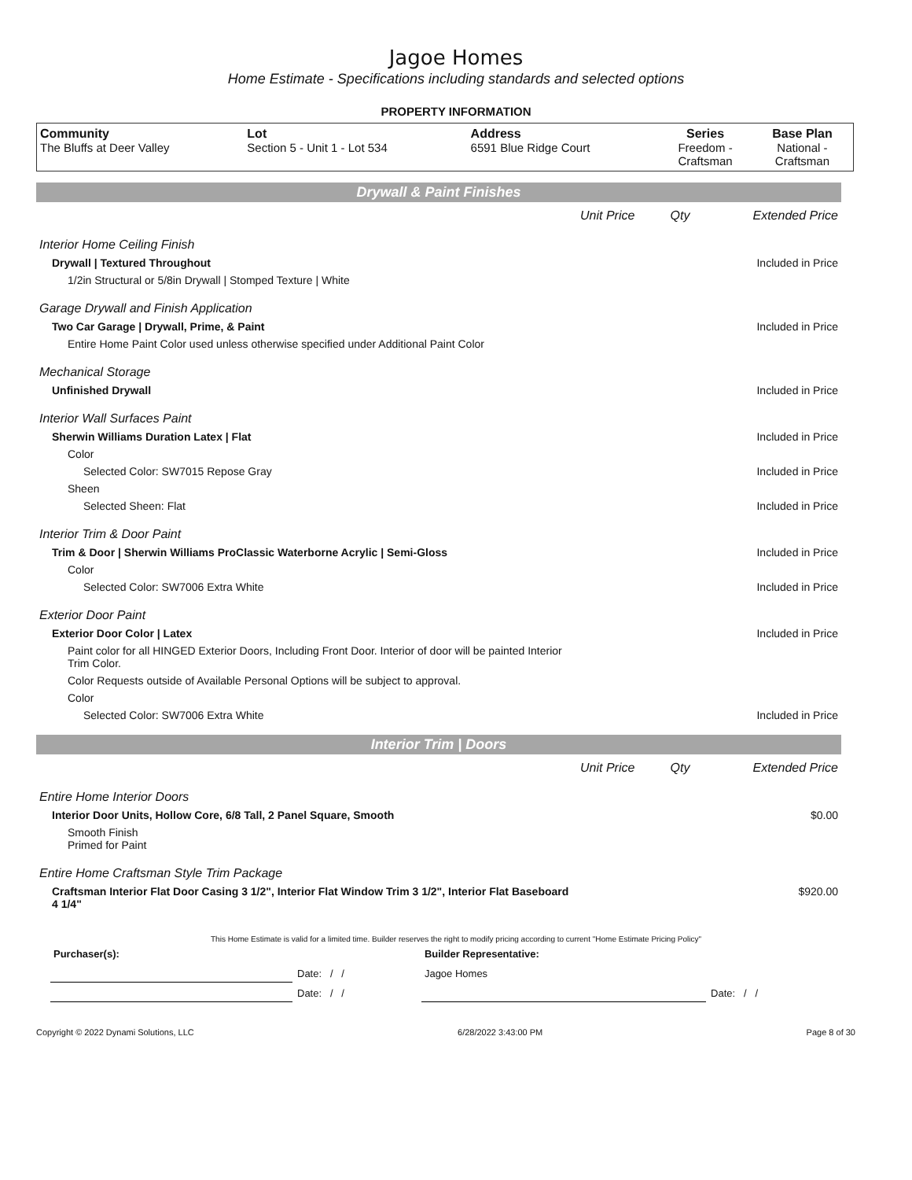Jagoe Homes
Home Estimate - Specifications including standards and selected options
PROPERTY INFORMATION
| Community The Bluffs at Deer Valley | Lot Section 5 - Unit 1 - Lot 534 | Address 6591 Blue Ridge Court | Series Freedom - Craftsman | Base Plan National - Craftsman |
Drywall & Paint Finishes
| | Unit Price | Qty | Extended Price |
| Interior Home Ceiling Finish | | | |
| Drywall / Textured Throughout | | | Included in Price |
| 1/2in Structural or 5/8in Drywall / Stomped Texture / White | | | |
| Garage Drywall and Finish Application | | | |
| Two Car Garage / Drywall, Prime, & Paint | | | Included in Price |
| Entire Home Paint Color used unless otherwise specified under Additional Paint Color | | | |
| Mechanical Storage | | | |
| Unfinished Drywall | | | Included in Price |
| Interior Wall Surfaces Paint | | | |
| Sherwin Williams Duration Latex / Flat | | | Included in Price |
| Color | | | |
| Selected Color: SW7015 Repose Gray | | | Included in Price |
| Sheen | | | |
| Selected Sheen: Flat | | | Included in Price |
| Interior Trim & Door Paint | | | |
| Trim & Door / Sherwin Williams ProClassic Waterborne Acrylic / Semi-Gloss | | | Included in Price |
| Color | | | |
| Selected Color: SW7006 Extra White | | | Included in Price |
| Exterior Door Paint | | | |
| Exterior Door Color / Latex | | | Included in Price |
| Paint color for all HINGED Exterior Doors, Including Front Door. Interior of door will be painted Interior Trim Color. | | | |
| Color Requests outside of Available Personal Options will be subject to approval. | | | |
| Color | | | |
| Selected Color: SW7006 Extra White | | | Included in Price |
Interior Trim | Doors
| | Unit Price | Qty | Extended Price |
| Entire Home Interior Doors | | | |
| Interior Door Units, Hollow Core, 6/8 Tall, 2 Panel Square, Smooth | | | $0.00 |
| Smooth Finish Primed for Paint | | | |
| Entire Home Craftsman Style Trim Package | | | |
| Craftsman Interior Flat Door Casing 3 1/2", Interior Flat Window Trim 3 1/2", Interior Flat Baseboard 4 1/4" | | | $920.00 |
This Home Estimate is valid for a limited time. Builder reserves the right to modify pricing according to current "Home Estimate Pricing Policy"
| Purchaser(s): | | Builder Representative: | |
| | Date: / / | Jagoe Homes | |
| | Date: / / | | Date: / / |
Copyright © 2022 Dynami Solutions, LLC 6/28/2022 3:43:00 PM Page 8 of 30